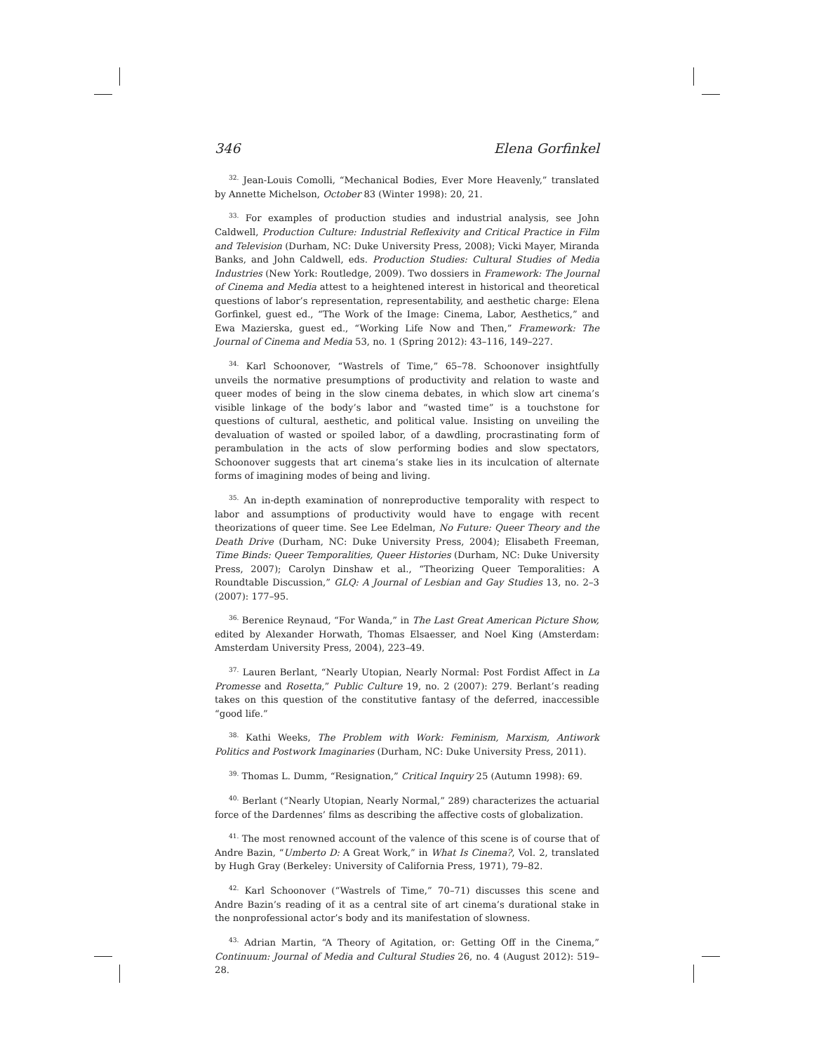346 Elena Gorfinkel
<sup>32.</sup> Jean-Louis Comolli, “Mechanical Bodies, Ever More Heavenly,” translated by Annette Michelson, October 83 (Winter 1998): 20, 21.
<sup>33.</sup> For examples of production studies and industrial analysis, see John Caldwell, Production Culture: Industrial Reflexivity and Critical Practice in Film and Television (Durham, NC: Duke University Press, 2008); Vicki Mayer, Miranda Banks, and John Caldwell, eds. Production Studies: Cultural Studies of Media Industries (New York: Routledge, 2009). Two dossiers in Framework: The Journal of Cinema and Media attest to a heightened interest in historical and theoretical questions of labor’s representation, representability, and aesthetic charge: Elena Gorfinkel, guest ed., “The Work of the Image: Cinema, Labor, Aesthetics,” and Ewa Mazierska, guest ed., “Working Life Now and Then,” Framework: The Journal of Cinema and Media 53, no. 1 (Spring 2012): 43–116, 149–227.
<sup>34.</sup> Karl Schoonover, “Wastrels of Time,” 65–78. Schoonover insightfully unveils the normative presumptions of productivity and relation to waste and queer modes of being in the slow cinema debates, in which slow art cinema’s visible linkage of the body’s labor and “wasted time” is a touchstone for questions of cultural, aesthetic, and political value. Insisting on unveiling the devaluation of wasted or spoiled labor, of a dawdling, procrastinating form of perambulation in the acts of slow performing bodies and slow spectators, Schoonover suggests that art cinema’s stake lies in its inculcation of alternate forms of imagining modes of being and living.
<sup>35.</sup> An in-depth examination of nonreproductive temporality with respect to labor and assumptions of productivity would have to engage with recent theorizations of queer time. See Lee Edelman, No Future: Queer Theory and the Death Drive (Durham, NC: Duke University Press, 2004); Elisabeth Freeman, Time Binds: Queer Temporalities, Queer Histories (Durham, NC: Duke University Press, 2007); Carolyn Dinshaw et al., “Theorizing Queer Temporalities: A Roundtable Discussion,” GLQ: A Journal of Lesbian and Gay Studies 13, no. 2–3 (2007): 177–95.
<sup>36.</sup> Berenice Reynaud, “For Wanda,” in The Last Great American Picture Show, edited by Alexander Horwath, Thomas Elsaesser, and Noel King (Amsterdam: Amsterdam University Press, 2004), 223–49.
<sup>37.</sup> Lauren Berlant, “Nearly Utopian, Nearly Normal: Post Fordist Affect in La Promesse and Rosetta,” Public Culture 19, no. 2 (2007): 279. Berlant’s reading takes on this question of the constitutive fantasy of the deferred, inaccessible “good life.”
<sup>38.</sup> Kathi Weeks, The Problem with Work: Feminism, Marxism, Antiwork Politics and Postwork Imaginaries (Durham, NC: Duke University Press, 2011).
<sup>39.</sup> Thomas L. Dumm, “Resignation,” Critical Inquiry 25 (Autumn 1998): 69.
<sup>40.</sup> Berlant (“Nearly Utopian, Nearly Normal,” 289) characterizes the actuarial force of the Dardennes’ films as describing the affective costs of globalization.
<sup>41.</sup> The most renowned account of the valence of this scene is of course that of Andre Bazin, “Umberto D: A Great Work,” in What Is Cinema?, Vol. 2, translated by Hugh Gray (Berkeley: University of California Press, 1971), 79–82.
<sup>42.</sup> Karl Schoonover (“Wastrels of Time,” 70–71) discusses this scene and Andre Bazin’s reading of it as a central site of art cinema’s durational stake in the nonprofessional actor’s body and its manifestation of slowness.
<sup>43.</sup> Adrian Martin, “A Theory of Agitation, or: Getting Off in the Cinema,” Continuum: Journal of Media and Cultural Studies 26, no. 4 (August 2012): 519–28.